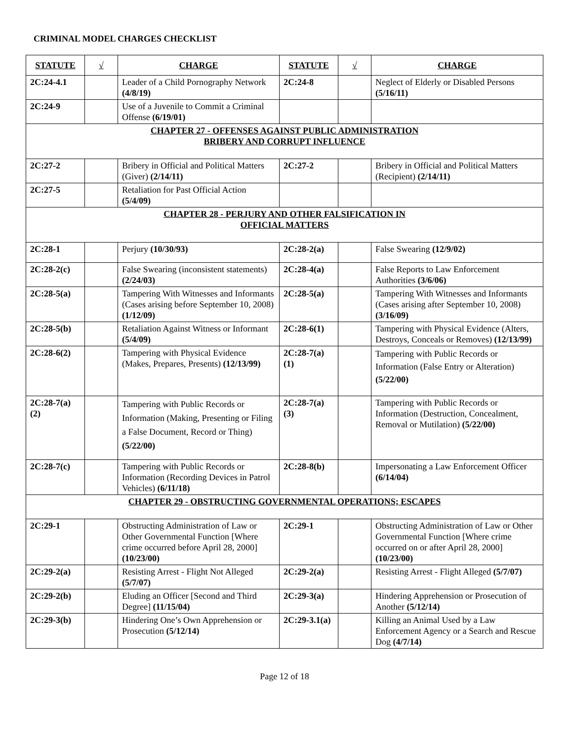CRIMINAL MODEL CHARGES CHECKLIST
| STATUTE | √ | CHARGE | STATUTE | √ | CHARGE |
| --- | --- | --- | --- | --- | --- |
| 2C:24-4.1 | | Leader of a Child Pornography Network (4/8/19) | 2C:24-8 | | Neglect of Elderly or Disabled Persons (5/16/11) |
| 2C:24-9 | | Use of a Juvenile to Commit a Criminal Offense (6/19/01) | | | |
| CHAPTER 27 - OFFENSES AGAINST PUBLIC ADMINISTRATION BRIBERY AND CORRUPT INFLUENCE | | | | | |
| 2C:27-2 | | Bribery in Official and Political Matters (Giver) (2/14/11) | 2C:27-2 | | Bribery in Official and Political Matters (Recipient) (2/14/11) |
| 2C:27-5 | | Retaliation for Past Official Action (5/4/09) | | | |
| CHAPTER 28 - PERJURY AND OTHER FALSIFICATION IN OFFICIAL MATTERS | | | | | |
| 2C:28-1 | | Perjury (10/30/93) | 2C:28-2(a) | | False Swearing (12/9/02) |
| 2C:28-2(c) | | False Swearing (inconsistent statements) (2/24/03) | 2C:28-4(a) | | False Reports to Law Enforcement Authorities (3/6/06) |
| 2C:28-5(a) | | Tampering With Witnesses and Informants (Cases arising before September 10, 2008) (1/12/09) | 2C:28-5(a) | | Tampering With Witnesses and Informants (Cases arising after September 10, 2008) (3/16/09) |
| 2C:28-5(b) | | Retaliation Against Witness or Informant (5/4/09) | 2C:28-6(1) | | Tampering with Physical Evidence (Alters, Destroys, Conceals or Removes) (12/13/99) |
| 2C:28-6(2) | | Tampering with Physical Evidence (Makes, Prepares, Presents) (12/13/99) | 2C:28-7(a)(1) | | Tampering with Public Records or Information (False Entry or Alteration) (5/22/00) |
| 2C:28-7(a)(2) | | Tampering with Public Records or Information (Making, Presenting or Filing a False Document, Record or Thing) (5/22/00) | 2C:28-7(a)(3) | | Tampering with Public Records or Information (Destruction, Concealment, Removal or Mutilation) (5/22/00) |
| 2C:28-7(c) | | Tampering with Public Records or Information (Recording Devices in Patrol Vehicles) (6/11/18) | 2C:28-8(b) | | Impersonating a Law Enforcement Officer (6/14/04) |
| CHAPTER 29 - OBSTRUCTING GOVERNMENTAL OPERATIONS; ESCAPES | | | | | |
| 2C:29-1 | | Obstructing Administration of Law or Other Governmental Function [Where crime occurred before April 28, 2000] (10/23/00) | 2C:29-1 | | Obstructing Administration of Law or Other Governmental Function [Where crime occurred on or after April 28, 2000] (10/23/00) |
| 2C:29-2(a) | | Resisting Arrest - Flight Not Alleged (5/7/07) | 2C:29-2(a) | | Resisting Arrest - Flight Alleged (5/7/07) |
| 2C:29-2(b) | | Eluding an Officer [Second and Third Degree] (11/15/04) | 2C:29-3(a) | | Hindering Apprehension or Prosecution of Another (5/12/14) |
| 2C:29-3(b) | | Hindering One’s Own Apprehension or Prosecution (5/12/14) | 2C:29-3.1(a) | | Killing an Animal Used by a Law Enforcement Agency or a Search and Rescue Dog (4/7/14) |
Page 12 of 18